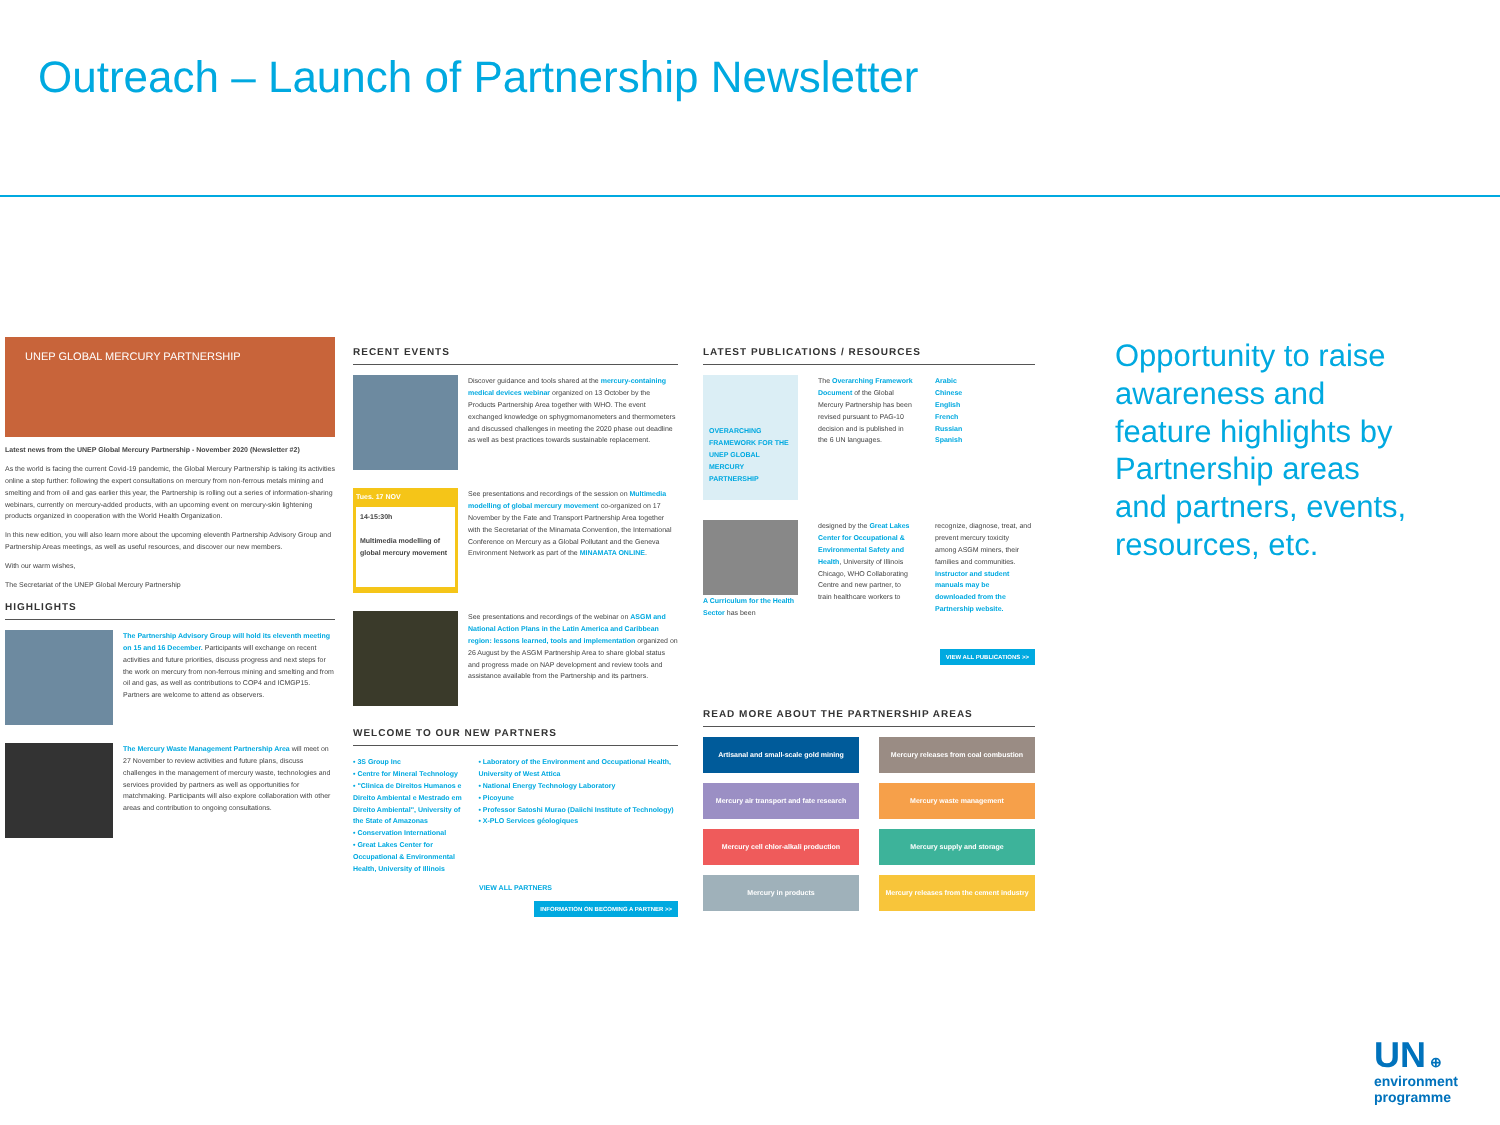Outreach – Launch of Partnership Newsletter
UNEP GLOBAL MERCURY PARTNERSHIP
Latest news from the UNEP Global Mercury Partnership - November 2020 (Newsletter #2)
As the world is facing the current Covid-19 pandemic, the Global Mercury Partnership is taking its activities online a step further: following the expert consultations on mercury from non-ferrous metals mining and smelting and from oil and gas earlier this year, the Partnership is rolling out a series of information-sharing webinars, currently on mercury-added products, with an upcoming event on mercury-skin lightening products organized in cooperation with the World Health Organization.
In this new edition, you will also learn more about the upcoming eleventh Partnership Advisory Group and Partnership Areas meetings, as well as useful resources, and discover our new members.
With our warm wishes,
The Secretariat of the UNEP Global Mercury Partnership
HIGHLIGHTS
The Partnership Advisory Group will hold its eleventh meeting on 15 and 16 December. Participants will exchange on recent activities and future priorities, discuss progress and next steps for the work on mercury from non-ferrous mining and smelting and from oil and gas, as well as contributions to COP4 and ICMGP15. Partners are welcome to attend as observers.
The Mercury Waste Management Partnership Area will meet on 27 November to review activities and future plans, discuss challenges in the management of mercury waste, technologies and services provided by partners as well as opportunities for matchmaking. Participants will also explore collaboration with other areas and contribution to ongoing consultations.
RECENT EVENTS
Discover guidance and tools shared at the mercury-containing medical devices webinar organized on 13 October by the Products Partnership Area together with WHO. The event exchanged knowledge on sphygmomanometers and thermometers and discussed challenges in meeting the 2020 phase out deadline as well as best practices towards sustainable replacement.
Tues. 17 NOV
14-15:30h
Multimedia modelling of global mercury movement
See presentations and recordings of the session on Multimedia modelling of global mercury movement co-organized on 17 November by the Fate and Transport Partnership Area together with the Secretariat of the Minamata Convention, the International Conference on Mercury as a Global Pollutant and the Geneva Environment Network as part of the MINAMATA ONLINE.
See presentations and recordings of the webinar on ASGM and National Action Plans in the Latin America and Caribbean region: lessons learned, tools and implementation organized on 26 August by the ASGM Partnership Area to share global status and progress made on NAP development and review tools and assistance available from the Partnership and its partners.
WELCOME TO OUR NEW PARTNERS
• 3S Group Inc
• Centre for Mineral Technology
• "Clinica de Direitos Humanos e Direito Ambiental e Mestrado em Direito Ambiental", University of the State of Amazonas
• Conservation International
• Great Lakes Center for Occupational & Environmental Health, University of Illinois
• Laboratory of the Environment and Occupational Health, University of West Attica
• National Energy Technology Laboratory
• Picoyune
• Professor Satoshi Murao (Daiichi Institute of Technology)
• X-PLO Services géologiques
VIEW ALL PARTNERS
INFORMATION ON BECOMING A PARTNER >>
LATEST PUBLICATIONS / RESOURCES
OVERARCHING FRAMEWORK FOR THE UNEP GLOBAL MERCURY PARTNERSHIP
The Overarching Framework Document of the Global Mercury Partnership has been revised pursuant to PAG-10 decision and is published in the 6 UN languages.
Arabic
Chinese
English
French
Russian
Spanish
A Curriculum for the Health Sector has been
designed by the Great Lakes Center for Occupational & Environmental Safety and Health, University of Illinois Chicago, WHO Collaborating Centre and new partner, to train healthcare workers to
recognize, diagnose, treat, and prevent mercury toxicity among ASGM miners, their families and communities. Instructor and student manuals may be downloaded from the Partnership website.
VIEW ALL PUBLICATIONS >>
READ MORE ABOUT THE PARTNERSHIP AREAS
Artisanal and small-scale gold mining
Mercury releases from coal combustion
Mercury air transport and fate research
Mercury waste management
Mercury cell chlor-alkali production
Mercury supply and storage
Mercury in products
Mercury releases from the cement industry
Opportunity to raise awareness and feature highlights by Partnership areas and partners, events, resources, etc.
UN ⊕
environment
programme